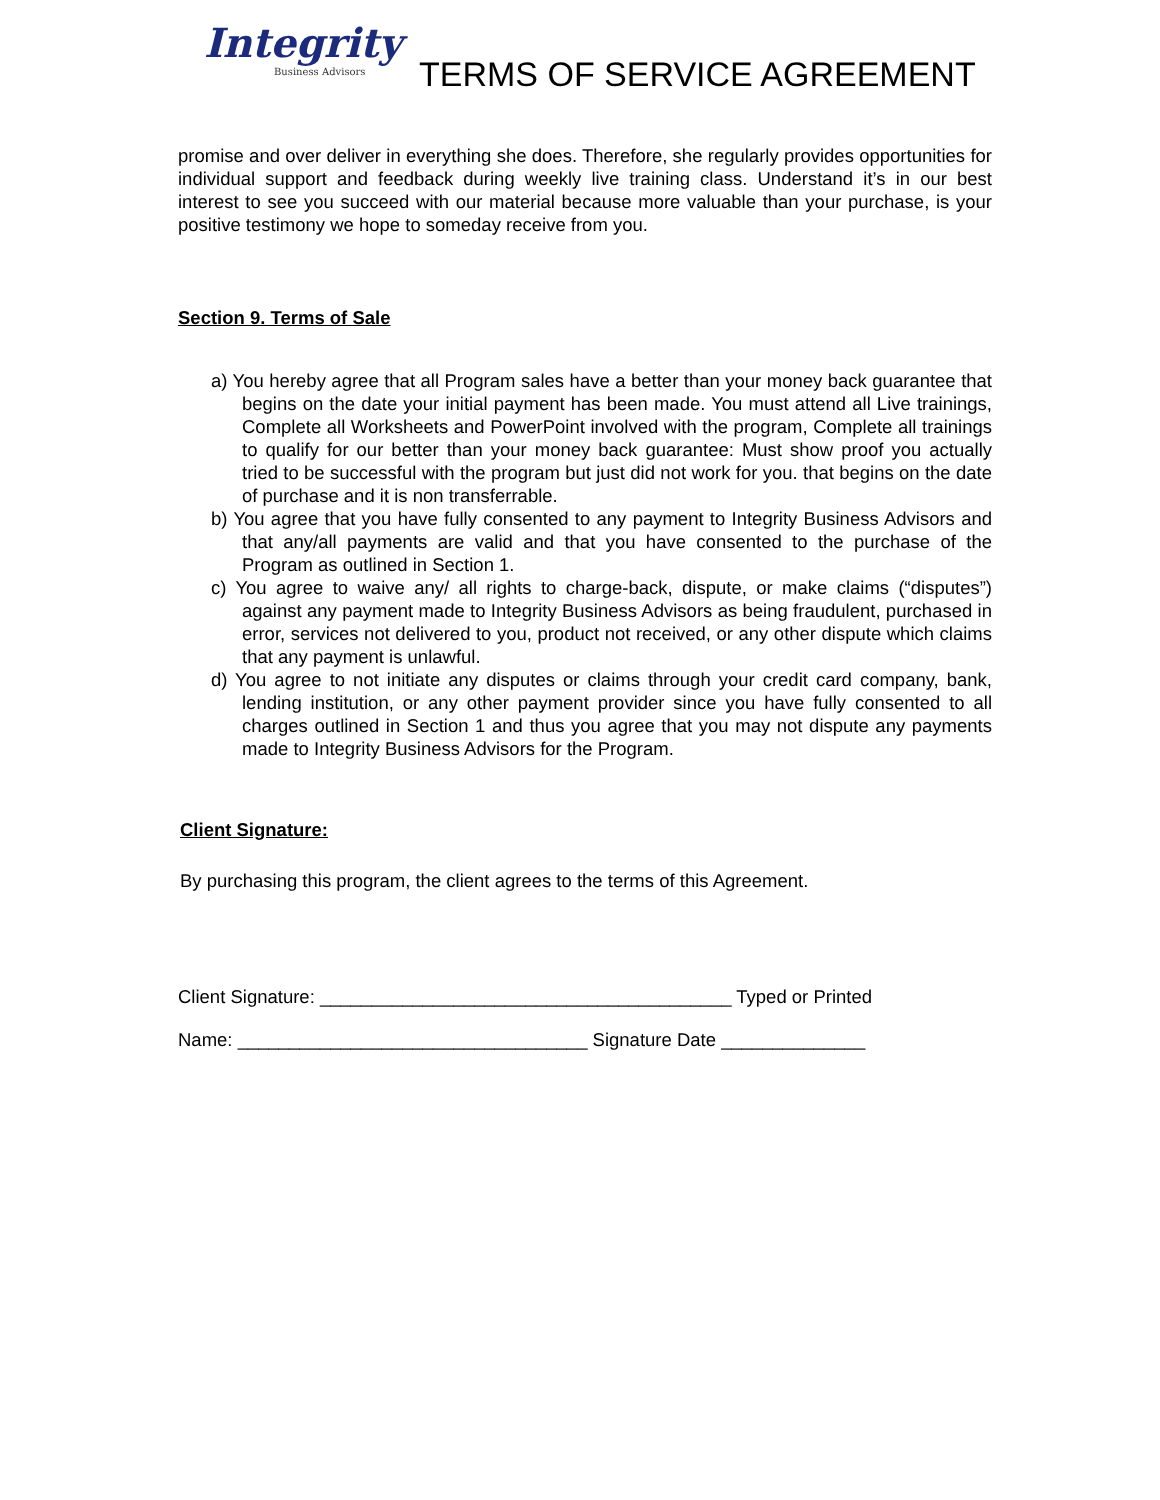Integrity
Business Advisors
TERMS OF SERVICE AGREEMENT
promise and over deliver in everything she does. Therefore, she regularly provides opportunities for individual support and feedback during weekly live training class. Understand it’s in our best interest to see you succeed with our material because more valuable than your purchase, is your positive testimony we hope to someday receive from you.
Section 9. Terms of Sale
a) You hereby agree that all Program sales have a better than your money back guarantee that begins on the date your initial payment has been made. You must attend all Live trainings, Complete all Worksheets and PowerPoint involved with the program, Complete all trainings to qualify for our better than your money back guarantee: Must show proof you actually tried to be successful with the program but just did not work for you. that begins on the date of purchase and it is non transferrable.
b) You agree that you have fully consented to any payment to Integrity Business Advisors and that any/all payments are valid and that you have consented to the purchase of the Program as outlined in Section 1.
c) You agree to waive any/ all rights to charge-back, dispute, or make claims (“disputes”) against any payment made to Integrity Business Advisors as being fraudulent, purchased in error, services not delivered to you, product not received, or any other dispute which claims that any payment is unlawful.
d) You agree to not initiate any disputes or claims through your credit card company, bank, lending institution, or any other payment provider since you have fully consented to all charges outlined in Section 1 and thus you agree that you may not dispute any payments made to Integrity Business Advisors for the Program.
Client Signature:
By purchasing this program, the client agrees to the terms of this Agreement.
Client Signature: ________________________________________ Typed or Printed
Name: __________________________________ Signature Date ______________